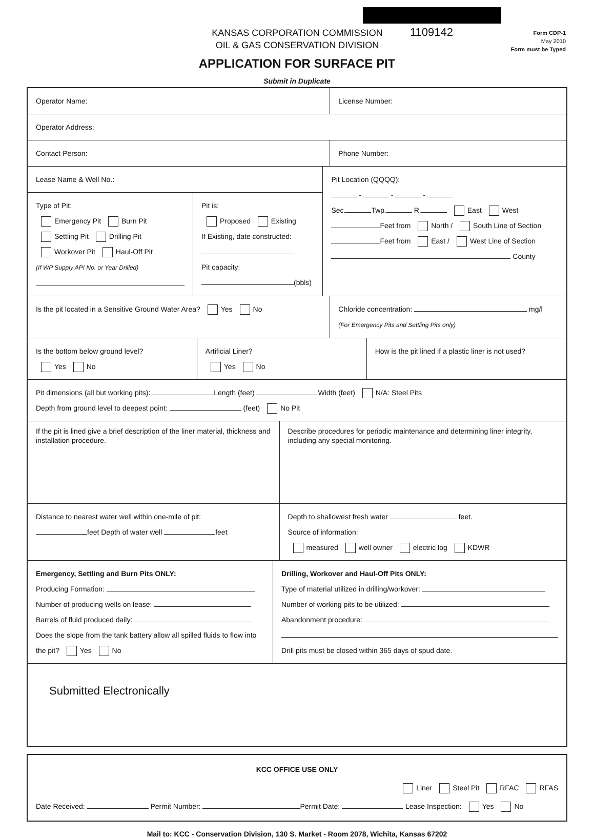KANSAS CORPORATION COMMISSION
OIL & GAS CONSERVATION DIVISION
1109142
Form CDP-1
May 2010
Form must be Typed
APPLICATION FOR SURFACE PIT
Submit in Duplicate
Operator Name: License Number:
Operator Address:
Contact Person: Phone Number:
Lease Name & Well No.:
Type of Pit:
Emergency Pit Burn Pit
Settling Pit Drilling Pit
Workover Pit Haul-Off Pit
(If WP Supply API No. or Year Drilled)
Pit is:
Proposed Existing
If Existing, date constructed:
Pit capacity:
(bbls)
Pit Location (QQQQ):
- - -
Sec. Twp. R. East West
Feet from North / South Line of Section
Feet from East / West Line of Section
County
Is the pit located in a Sensitive Ground Water Area? Yes No
Chloride concentration: mg/l
(For Emergency Pits and Settling Pits only)
Is the bottom below ground level?
Yes No
Artificial Liner?
Yes No
How is the pit lined if a plastic liner is not used?
Pit dimensions (all but working pits): Length (feet) Width (feet) N/A: Steel Pits
Depth from ground level to deepest point: (feet) No Pit
If the pit is lined give a brief description of the liner material, thickness and installation procedure.
Describe procedures for periodic maintenance and determining liner integrity, including any special monitoring.
Distance to nearest water well within one-mile of pit:
feet Depth of water well feet
Depth to shallowest fresh water feet.
Source of information:
measured well owner electric log KDWR
Emergency, Settling and Burn Pits ONLY:
Producing Formation:
Number of producing wells on lease:
Barrels of fluid produced daily:
Does the slope from the tank battery allow all spilled fluids to flow into the pit? Yes No
Drilling, Workover and Haul-Off Pits ONLY:
Type of material utilized in drilling/workover:
Number of working pits to be utilized:
Abandonment procedure:
Drill pits must be closed within 365 days of spud date.
Submitted Electronically
KCC OFFICE USE ONLY
Liner Steel Pit RFAC RFAS
Date Received: Permit Number: Permit Date: Lease Inspection: Yes No
Mail to: KCC - Conservation Division, 130 S. Market - Room 2078, Wichita, Kansas 67202